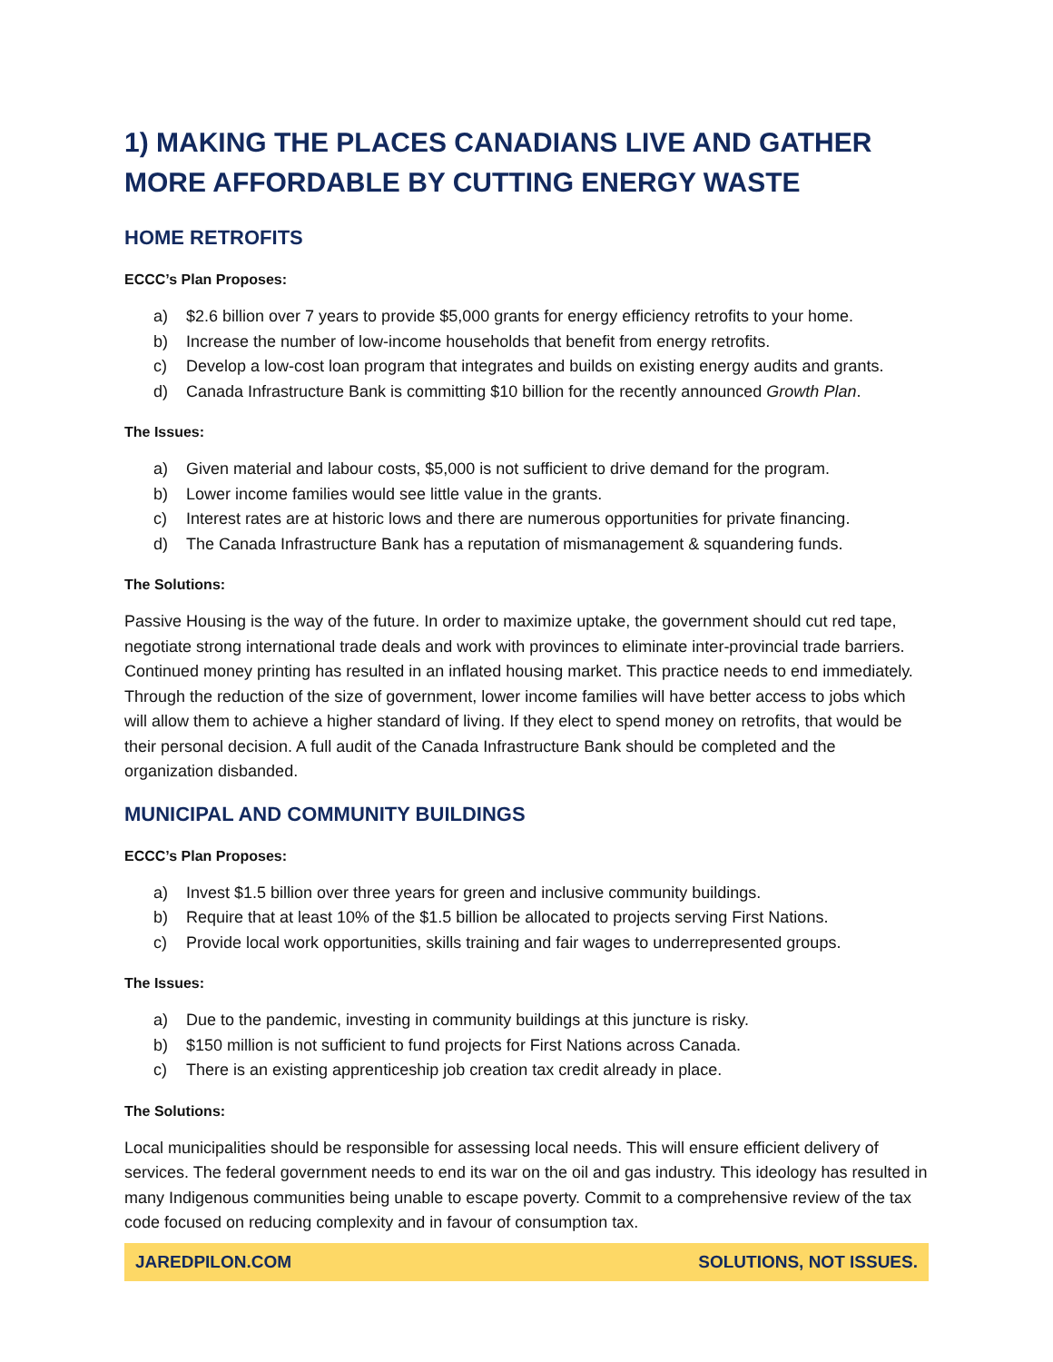1) MAKING THE PLACES CANADIANS LIVE AND GATHER MORE AFFORDABLE BY CUTTING ENERGY WASTE
HOME RETROFITS
ECCC’s Plan Proposes:
a) $2.6 billion over 7 years to provide $5,000 grants for energy efficiency retrofits to your home.
b) Increase the number of low-income households that benefit from energy retrofits.
c) Develop a low-cost loan program that integrates and builds on existing energy audits and grants.
d) Canada Infrastructure Bank is committing $10 billion for the recently announced Growth Plan.
The Issues:
a) Given material and labour costs, $5,000 is not sufficient to drive demand for the program.
b) Lower income families would see little value in the grants.
c) Interest rates are at historic lows and there are numerous opportunities for private financing.
d) The Canada Infrastructure Bank has a reputation of mismanagement & squandering funds.
The Solutions:
Passive Housing is the way of the future. In order to maximize uptake, the government should cut red tape, negotiate strong international trade deals and work with provinces to eliminate inter-provincial trade barriers. Continued money printing has resulted in an inflated housing market. This practice needs to end immediately. Through the reduction of the size of government, lower income families will have better access to jobs which will allow them to achieve a higher standard of living. If they elect to spend money on retrofits, that would be their personal decision. A full audit of the Canada Infrastructure Bank should be completed and the organization disbanded.
MUNICIPAL AND COMMUNITY BUILDINGS
ECCC’s Plan Proposes:
a) Invest $1.5 billion over three years for green and inclusive community buildings.
b) Require that at least 10% of the $1.5 billion be allocated to projects serving First Nations.
c) Provide local work opportunities, skills training and fair wages to underrepresented groups.
The Issues:
a) Due to the pandemic, investing in community buildings at this juncture is risky.
b) $150 million is not sufficient to fund projects for First Nations across Canada.
c) There is an existing apprenticeship job creation tax credit already in place.
The Solutions:
Local municipalities should be responsible for assessing local needs. This will ensure efficient delivery of services. The federal government needs to end its war on the oil and gas industry. This ideology has resulted in many Indigenous communities being unable to escape poverty. Commit to a comprehensive review of the tax code focused on reducing complexity and in favour of consumption tax.
JAREDPILON.COM SOLUTIONS, NOT ISSUES.